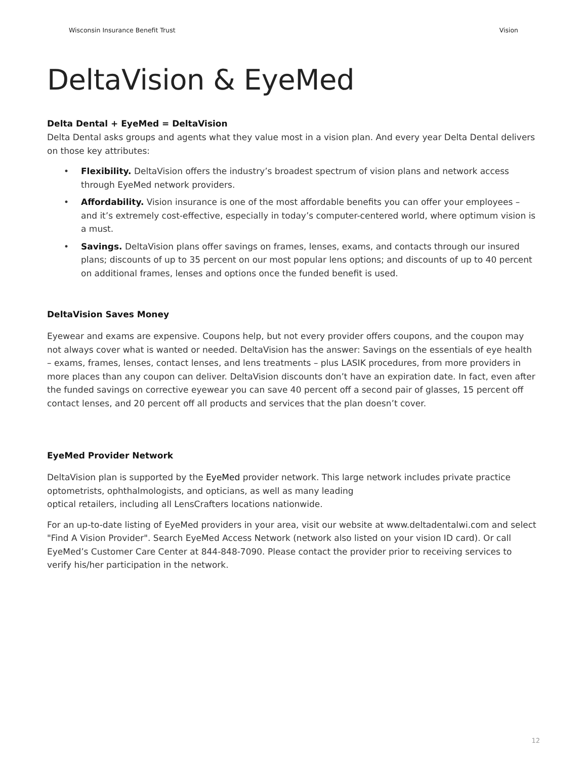Wisconsin Insurance Benefit Trust Vision
DeltaVision & EyeMed
Delta Dental + EyeMed = DeltaVision
Delta Dental asks groups and agents what they value most in a vision plan. And every year Delta Dental delivers on those key attributes:
• Flexibility. DeltaVision offers the industry’s broadest spectrum of vision plans and network access through EyeMed network providers.
• Affordability. Vision insurance is one of the most affordable benefits you can offer your employees – and it’s extremely cost-effective, especially in today’s computer-centered world, where optimum vision is a must.
• Savings. DeltaVision plans offer savings on frames, lenses, exams, and contacts through our insured plans; discounts of up to 35 percent on our most popular lens options; and discounts of up to 40 percent on additional frames, lenses and options once the funded benefit is used.
DeltaVision Saves Money
Eyewear and exams are expensive. Coupons help, but not every provider offers coupons, and the coupon may not always cover what is wanted or needed. DeltaVision has the answer: Savings on the essentials of eye health – exams, frames, lenses, contact lenses, and lens treatments – plus LASIK procedures, from more providers in more places than any coupon can deliver. DeltaVision discounts don’t have an expiration date. In fact, even after the funded savings on corrective eyewear you can save 40 percent off a second pair of glasses, 15 percent off contact lenses, and 20 percent off all products and services that the plan doesn’t cover.
EyeMed Provider Network
DeltaVision plan is supported by the EyeMed provider network. This large network includes private practice optometrists, ophthalmologists, and opticians, as well as many leading
optical retailers, including all LensCrafters locations nationwide.
For an up-to-date listing of EyeMed providers in your area, visit our website at www.deltadentalwi.com and select "Find A Vision Provider". Search EyeMed Access Network (network also listed on your vision ID card). Or call EyeMed’s Customer Care Center at 844-848-7090. Please contact the provider prior to receiving services to verify his/her participation in the network.
12